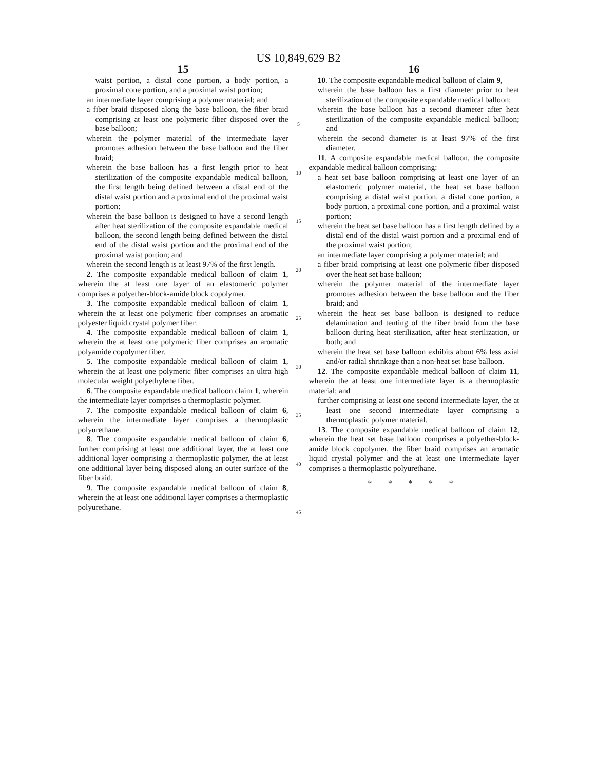US 10,849,629 B2
15
waist portion, a distal cone portion, a body portion, a proximal cone portion, and a proximal waist portion;
an intermediate layer comprising a polymer material; and
a fiber braid disposed along the base balloon, the fiber braid comprising at least one polymeric fiber disposed over the base balloon;
wherein the polymer material of the intermediate layer promotes adhesion between the base balloon and the fiber braid;
wherein the base balloon has a first length prior to heat sterilization of the composite expandable medical balloon, the first length being defined between a distal end of the distal waist portion and a proximal end of the proximal waist portion;
wherein the base balloon is designed to have a second length after heat sterilization of the composite expandable medical balloon, the second length being defined between the distal end of the distal waist portion and the proximal end of the proximal waist portion; and
wherein the second length is at least 97% of the first length.
2. The composite expandable medical balloon of claim 1, wherein the at least one layer of an elastomeric polymer comprises a polyether-block-amide block copolymer.
3. The composite expandable medical balloon of claim 1, wherein the at least one polymeric fiber comprises an aromatic polyester liquid crystal polymer fiber.
4. The composite expandable medical balloon of claim 1, wherein the at least one polymeric fiber comprises an aromatic polyamide copolymer fiber.
5. The composite expandable medical balloon of claim 1, wherein the at least one polymeric fiber comprises an ultra high molecular weight polyethylene fiber.
6. The composite expandable medical balloon claim 1, wherein the intermediate layer comprises a thermoplastic polymer.
7. The composite expandable medical balloon of claim 6, wherein the intermediate layer comprises a thermoplastic polyurethane.
8. The composite expandable medical balloon of claim 6, further comprising at least one additional layer, the at least one additional layer comprising a thermoplastic polymer, the at least one additional layer being disposed along an outer surface of the fiber braid.
9. The composite expandable medical balloon of claim 8, wherein the at least one additional layer comprises a thermoplastic polyurethane.
5
10
15
20
25
30
35
40
45
16
10. The composite expandable medical balloon of claim 9,
wherein the base balloon has a first diameter prior to heat sterilization of the composite expandable medical balloon;
wherein the base balloon has a second diameter after heat sterilization of the composite expandable medical balloon; and
wherein the second diameter is at least 97% of the first diameter.
11. A composite expandable medical balloon, the composite expandable medical balloon comprising:
a heat set base balloon comprising at least one layer of an elastomeric polymer material, the heat set base balloon comprising a distal waist portion, a distal cone portion, a body portion, a proximal cone portion, and a proximal waist portion;
wherein the heat set base balloon has a first length defined by a distal end of the distal waist portion and a proximal end of the proximal waist portion;
an intermediate layer comprising a polymer material; and
a fiber braid comprising at least one polymeric fiber disposed over the heat set base balloon;
wherein the polymer material of the intermediate layer promotes adhesion between the base balloon and the fiber braid; and
wherein the heat set base balloon is designed to reduce delamination and tenting of the fiber braid from the base balloon during heat sterilization, after heat sterilization, or both; and
wherein the heat set base balloon exhibits about 6% less axial and/or radial shrinkage than a non-heat set base balloon.
12. The composite expandable medical balloon of claim 11, wherein the at least one intermediate layer is a thermoplastic material; and
further comprising at least one second intermediate layer, the at least one second intermediate layer comprising a thermoplastic polymer material.
13. The composite expandable medical balloon of claim 12, wherein the heat set base balloon comprises a polyether-block-amide block copolymer, the fiber braid comprises an aromatic liquid crystal polymer and the at least one intermediate layer comprises a thermoplastic polyurethane.
* * * * *